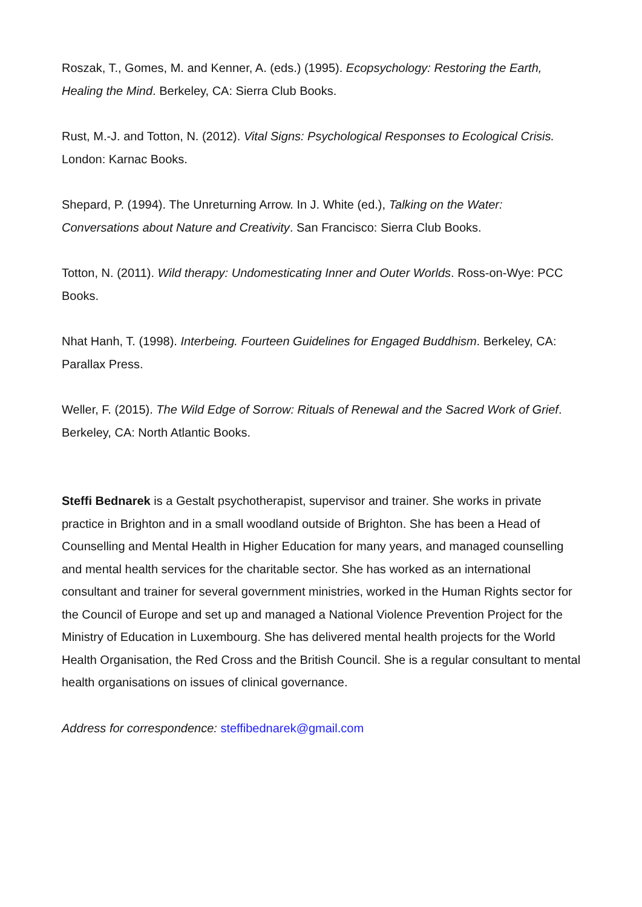Roszak, T., Gomes, M. and Kenner, A. (eds.) (1995). Ecopsychology: Restoring the Earth, Healing the Mind. Berkeley, CA: Sierra Club Books.
Rust, M.-J. and Totton, N. (2012). Vital Signs: Psychological Responses to Ecological Crisis. London: Karnac Books.
Shepard, P. (1994). The Unreturning Arrow. In J. White (ed.), Talking on the Water: Conversations about Nature and Creativity. San Francisco: Sierra Club Books.
Totton, N. (2011). Wild therapy: Undomesticating Inner and Outer Worlds. Ross-on-Wye: PCC Books.
Nhat Hanh, T. (1998). Interbeing. Fourteen Guidelines for Engaged Buddhism. Berkeley, CA: Parallax Press.
Weller, F. (2015). The Wild Edge of Sorrow: Rituals of Renewal and the Sacred Work of Grief. Berkeley, CA: North Atlantic Books.
Steffi Bednarek is a Gestalt psychotherapist, supervisor and trainer. She works in private practice in Brighton and in a small woodland outside of Brighton. She has been a Head of Counselling and Mental Health in Higher Education for many years, and managed counselling and mental health services for the charitable sector. She has worked as an international consultant and trainer for several government ministries, worked in the Human Rights sector for the Council of Europe and set up and managed a National Violence Prevention Project for the Ministry of Education in Luxembourg. She has delivered mental health projects for the World Health Organisation, the Red Cross and the British Council. She is a regular consultant to mental health organisations on issues of clinical governance.
Address for correspondence: steffibednarek@gmail.com